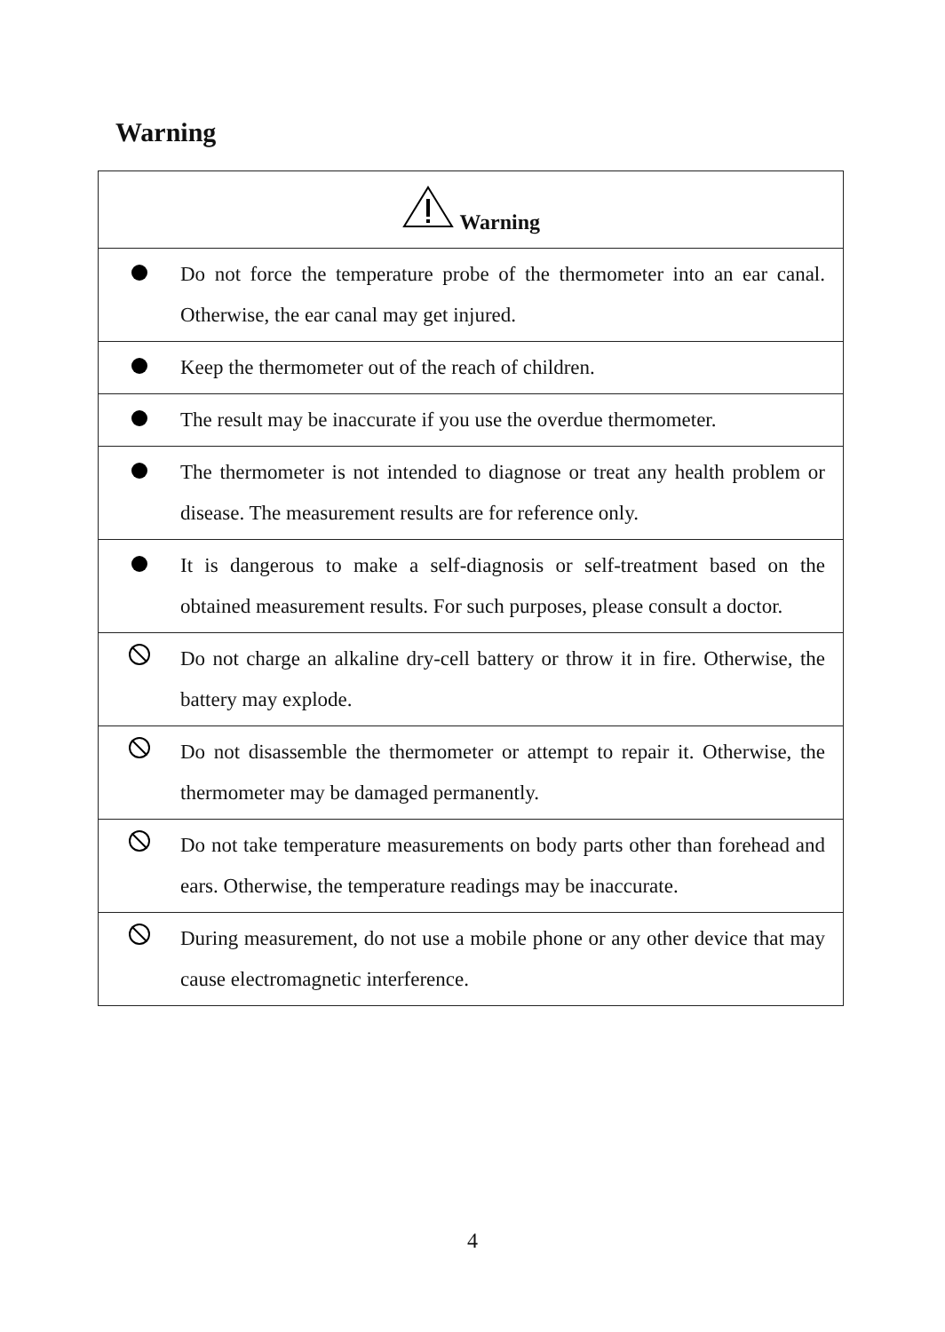Warning
| Warning | |
| --- | --- |
| | Do not force the temperature probe of the thermometer into an ear canal. Otherwise, the ear canal may get injured. |
| | Keep the thermometer out of the reach of children. |
| | The result may be inaccurate if you use the overdue thermometer. |
| | The thermometer is not intended to diagnose or treat any health problem or disease. The measurement results are for reference only. |
| | It is dangerous to make a self-diagnosis or self-treatment based on the obtained measurement results. For such purposes, please consult a doctor. |
| | Do not charge an alkaline dry-cell battery or throw it in fire. Otherwise, the battery may explode. |
| | Do not disassemble the thermometer or attempt to repair it. Otherwise, the thermometer may be damaged permanently. |
| | Do not take temperature measurements on body parts other than forehead and ears. Otherwise, the temperature readings may be inaccurate. |
| | During measurement, do not use a mobile phone or any other device that may cause electromagnetic interference. |
4